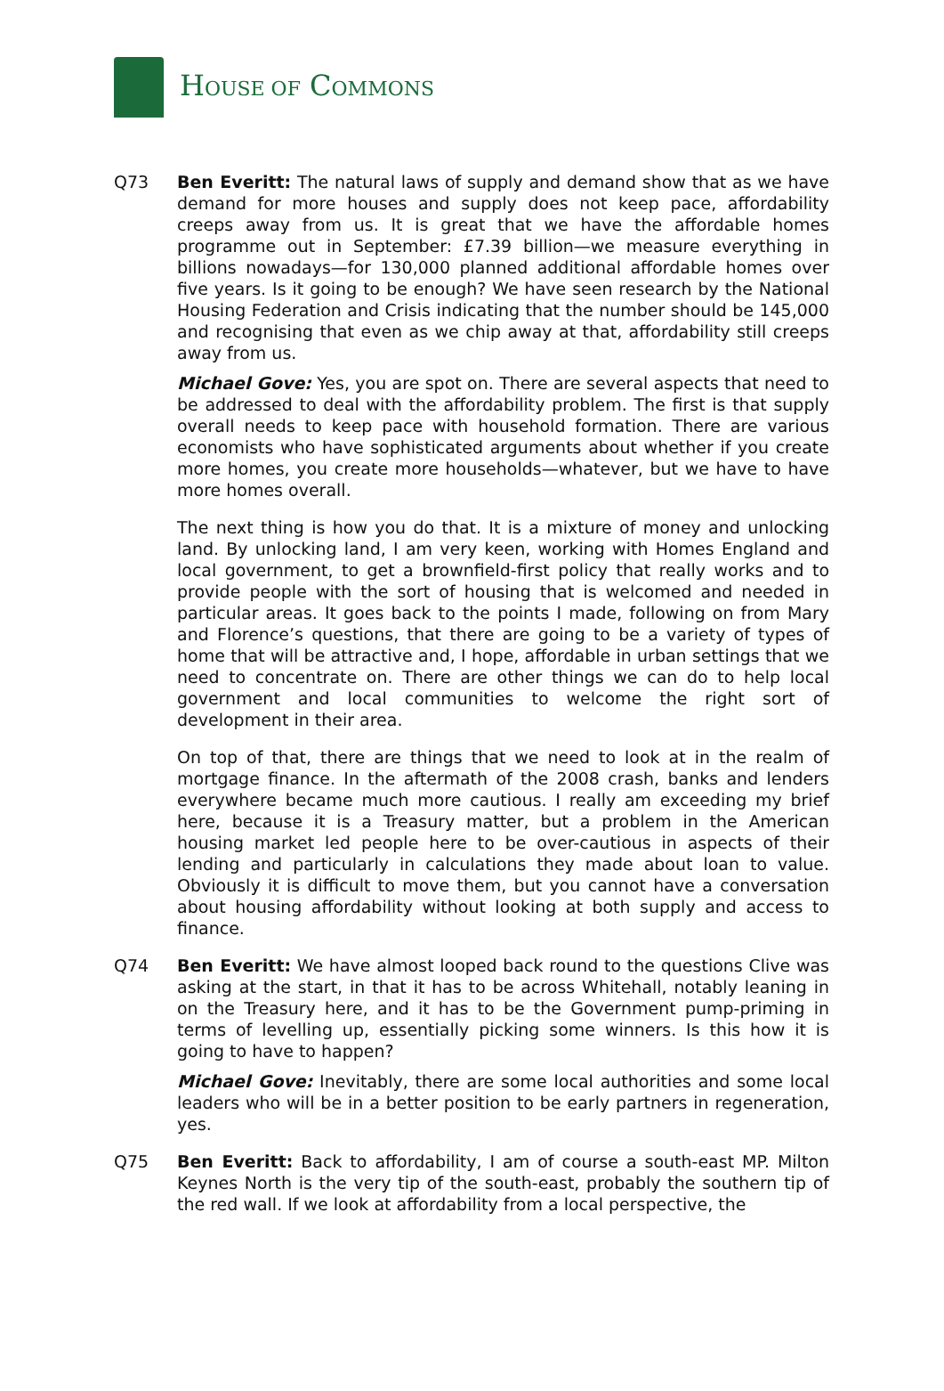HOUSE OF COMMONS
Q73 Ben Everitt: The natural laws of supply and demand show that as we have demand for more houses and supply does not keep pace, affordability creeps away from us. It is great that we have the affordable homes programme out in September: £7.39 billion—we measure everything in billions nowadays—for 130,000 planned additional affordable homes over five years. Is it going to be enough? We have seen research by the National Housing Federation and Crisis indicating that the number should be 145,000 and recognising that even as we chip away at that, affordability still creeps away from us.
Michael Gove: Yes, you are spot on. There are several aspects that need to be addressed to deal with the affordability problem. The first is that supply overall needs to keep pace with household formation. There are various economists who have sophisticated arguments about whether if you create more homes, you create more households—whatever, but we have to have more homes overall.
The next thing is how you do that. It is a mixture of money and unlocking land. By unlocking land, I am very keen, working with Homes England and local government, to get a brownfield-first policy that really works and to provide people with the sort of housing that is welcomed and needed in particular areas. It goes back to the points I made, following on from Mary and Florence’s questions, that there are going to be a variety of types of home that will be attractive and, I hope, affordable in urban settings that we need to concentrate on. There are other things we can do to help local government and local communities to welcome the right sort of development in their area.
On top of that, there are things that we need to look at in the realm of mortgage finance. In the aftermath of the 2008 crash, banks and lenders everywhere became much more cautious. I really am exceeding my brief here, because it is a Treasury matter, but a problem in the American housing market led people here to be over-cautious in aspects of their lending and particularly in calculations they made about loan to value. Obviously it is difficult to move them, but you cannot have a conversation about housing affordability without looking at both supply and access to finance.
Q74 Ben Everitt: We have almost looped back round to the questions Clive was asking at the start, in that it has to be across Whitehall, notably leaning in on the Treasury here, and it has to be the Government pump-priming in terms of levelling up, essentially picking some winners. Is this how it is going to have to happen?
Michael Gove: Inevitably, there are some local authorities and some local leaders who will be in a better position to be early partners in regeneration, yes.
Q75 Ben Everitt: Back to affordability, I am of course a south-east MP. Milton Keynes North is the very tip of the south-east, probably the southern tip of the red wall. If we look at affordability from a local perspective, the